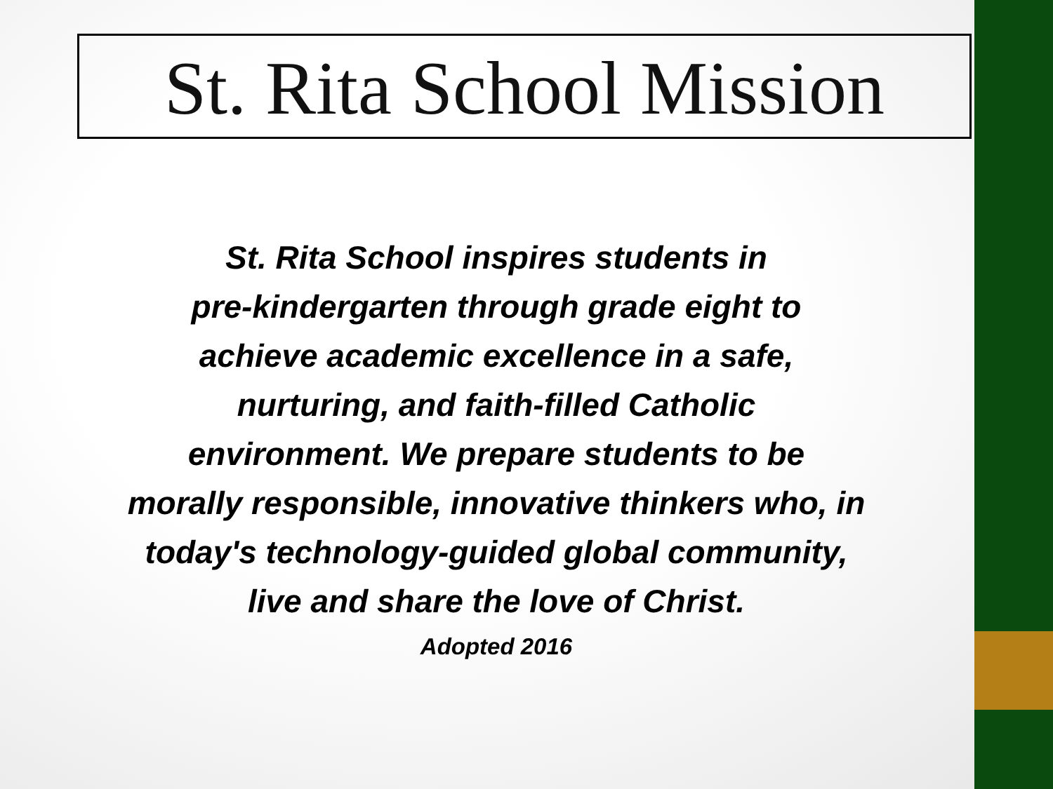St. Rita School Mission
St. Rita School inspires students in
pre-kindergarten through grade eight to
achieve academic excellence in a safe,
nurturing, and faith-filled Catholic
environment. We prepare students to be
morally responsible, innovative thinkers who, in
today's technology-guided global community,
live and share the love of Christ.
Adopted 2016